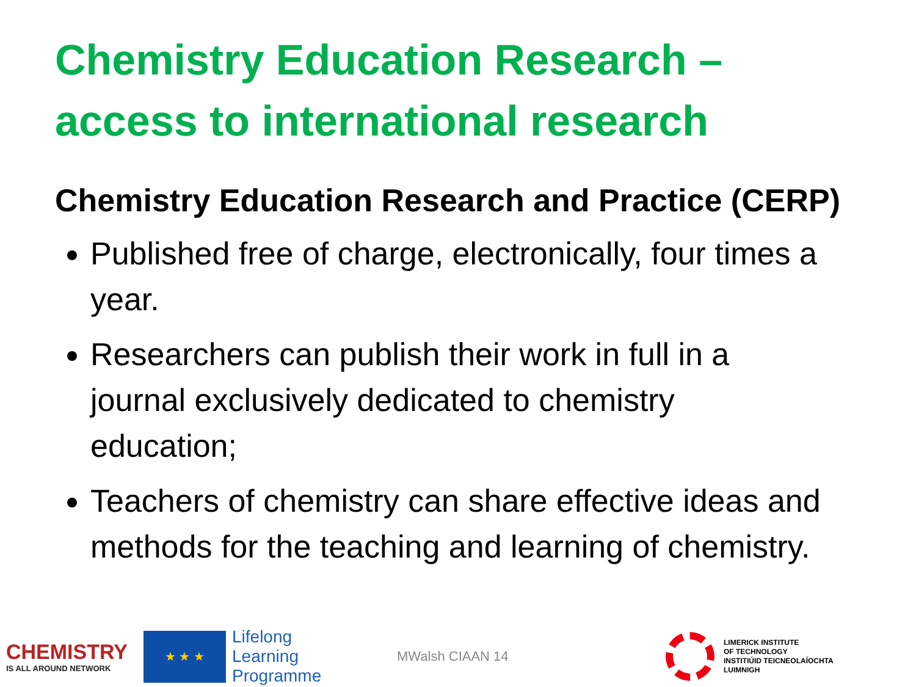Chemistry Education Research –
access to international research
Chemistry Education Research and Practice (CERP)
Published free of charge, electronically, four times a year.
Researchers can publish their work in full in a journal exclusively dedicated to chemistry education;
Teachers of chemistry can share effective ideas and methods for the teaching and learning of chemistry.
CHEMISTRY
IS ALL AROUND NETWORK
★ ★ ★
Lifelong
Learning
Programme
MWalsh CIAAN 14
LIMERICK INSTITUTE
OF TECHNOLOGY
INSTITIÚID TEICNEOLAÍOCHTA
LUIMNIGH